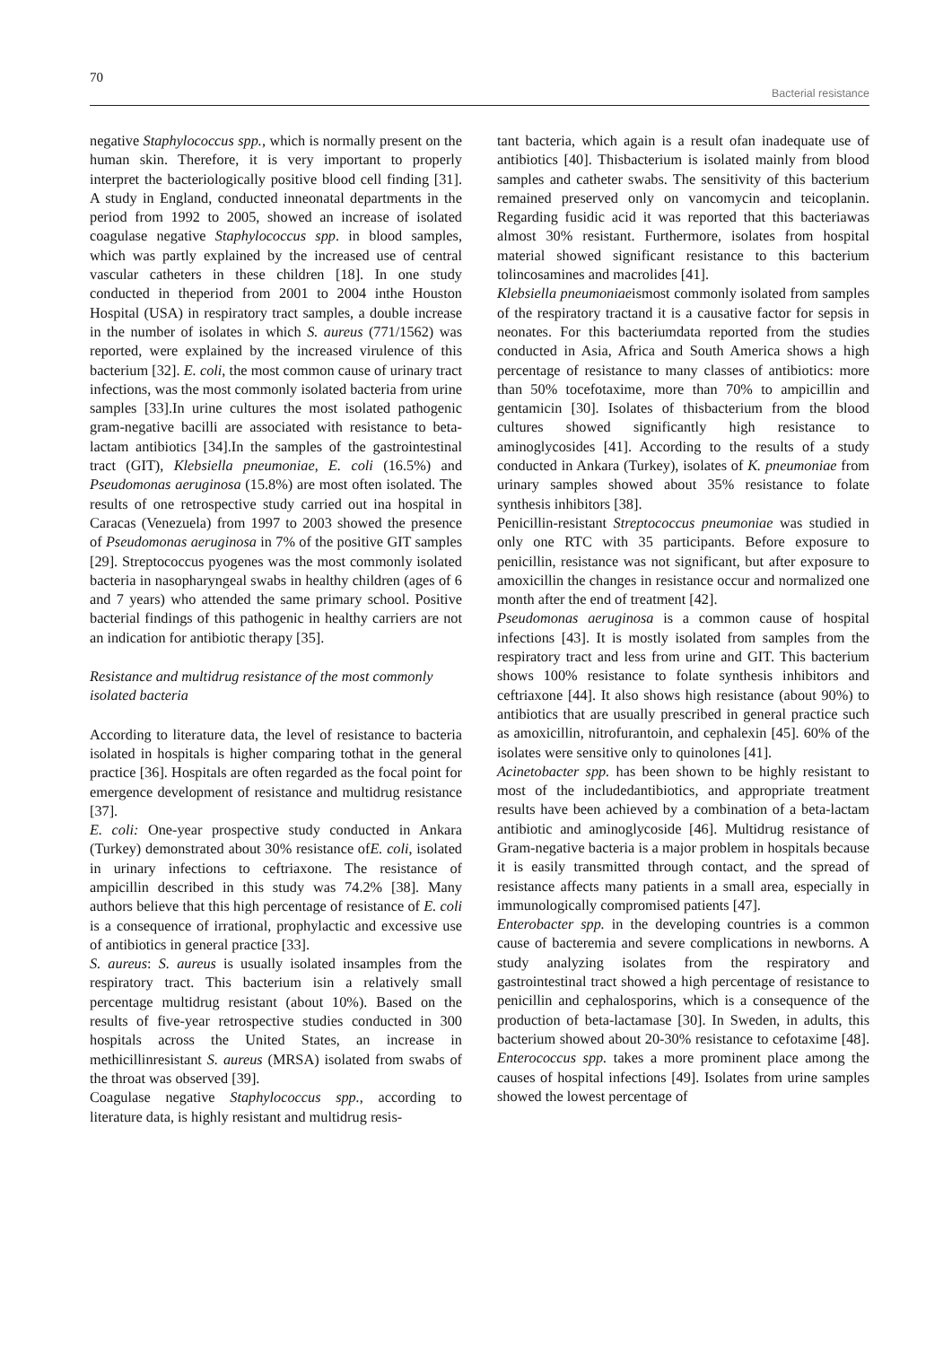70
Bacterial resistance
negative Staphylococcus spp., which is normally present on the human skin. Therefore, it is very important to properly interpret the bacteriologically positive blood cell finding [31]. A study in England, conducted inneonatal departments in the period from 1992 to 2005, showed an increase of isolated coagulase negative Staphylococcus spp. in blood samples, which was partly explained by the increased use of central vascular catheters in these children [18]. In one study conducted in theperiod from 2001 to 2004 inthe Houston Hospital (USA) in respiratory tract samples, a double increase in the number of isolates in which S. aureus (771/1562) was reported, were explained by the increased virulence of this bacterium [32]. E. coli, the most common cause of urinary tract infections, was the most commonly isolated bacteria from urine samples [33].In urine cultures the most isolated pathogenic gram-negative bacilli are associated with resistance to beta-lactam antibiotics [34].In the samples of the gastrointestinal tract (GIT), Klebsiella pneumoniae, E. coli (16.5%) and Pseudomonas aeruginosa (15.8%) are most often isolated. The results of one retrospective study carried out ina hospital in Caracas (Venezuela) from 1997 to 2003 showed the presence of Pseudomonas aeruginosa in 7% of the positive GIT samples [29]. Streptococcus pyogenes was the most commonly isolated bacteria in nasopharyngeal swabs in healthy children (ages of 6 and 7 years) who attended the same primary school. Positive bacterial findings of this pathogenic in healthy carriers are not an indication for antibiotic therapy [35].
Resistance and multidrug resistance of the most commonly isolated bacteria
According to literature data, the level of resistance to bacteria isolated in hospitals is higher comparing tothat in the general practice [36]. Hospitals are often regarded as the focal point for emergence development of resistance and multidrug resistance [37].
E. coli: One-year prospective study conducted in Ankara (Turkey) demonstrated about 30% resistance ofE. coli, isolated in urinary infections to ceftriaxone. The resistance of ampicillin described in this study was 74.2% [38]. Many authors believe that this high percentage of resistance of E. coli is a consequence of irrational, prophylactic and excessive use of antibiotics in general practice [33].
S. aureus: S. aureus is usually isolated insamples from the respiratory tract. This bacterium isin a relatively small percentage multidrug resistant (about 10%). Based on the results of five-year retrospective studies conducted in 300 hospitals across the United States, an increase in methicillinresistant S. aureus (MRSA) isolated from swabs of the throat was observed [39].
Coagulase negative Staphylococcus spp., according to literature data, is highly resistant and multidrug resis-
tant bacteria, which again is a result ofan inadequate use of antibiotics [40]. Thisbacterium is isolated mainly from blood samples and catheter swabs. The sensitivity of this bacterium remained preserved only on vancomycin and teicoplanin. Regarding fusidic acid it was reported that this bacteriawas almost 30% resistant. Furthermore, isolates from hospital material showed significant resistance to this bacterium tolincosamines and macrolides [41].
Klebsiella pneumoniaeismost commonly isolated from samples of the respiratory tractand it is a causative factor for sepsis in neonates. For this bacteriumdata reported from the studies conducted in Asia, Africa and South America shows a high percentage of resistance to many classes of antibiotics: more than 50% tocefotaxime, more than 70% to ampicillin and gentamicin [30]. Isolates of thisbacterium from the blood cultures showed significantly high resistance to aminoglycosides [41]. According to the results of a study conducted in Ankara (Turkey), isolates of K. pneumoniae from urinary samples showed about 35% resistance to folate synthesis inhibitors [38].
Penicillin-resistant Streptococcus pneumoniae was studied in only one RTC with 35 participants. Before exposure to penicillin, resistance was not significant, but after exposure to amoxicillin the changes in resistance occur and normalized one month after the end of treatment [42].
Pseudomonas aeruginosa is a common cause of hospital infections [43]. It is mostly isolated from samples from the respiratory tract and less from urine and GIT. This bacterium shows 100% resistance to folate synthesis inhibitors and ceftriaxone [44]. It also shows high resistance (about 90%) to antibiotics that are usually prescribed in general practice such as amoxicillin, nitrofurantoin, and cephalexin [45]. 60% of the isolates were sensitive only to quinolones [41].
Acinetobacter spp. has been shown to be highly resistant to most of the includedantibiotics, and appropriate treatment results have been achieved by a combination of a beta-lactam antibiotic and aminoglycoside [46]. Multidrug resistance of Gram-negative bacteria is a major problem in hospitals because it is easily transmitted through contact, and the spread of resistance affects many patients in a small area, especially in immunologically compromised patients [47].
Enterobacter spp. in the developing countries is a common cause of bacteremia and severe complications in newborns. A study analyzing isolates from the respiratory and gastrointestinal tract showed a high percentage of resistance to penicillin and cephalosporins, which is a consequence of the production of beta-lactamase [30]. In Sweden, in adults, this bacterium showed about 20-30% resistance to cefotaxime [48]. Enterococcus spp. takes a more prominent place among the causes of hospital infections [49]. Isolates from urine samples showed the lowest percentage of